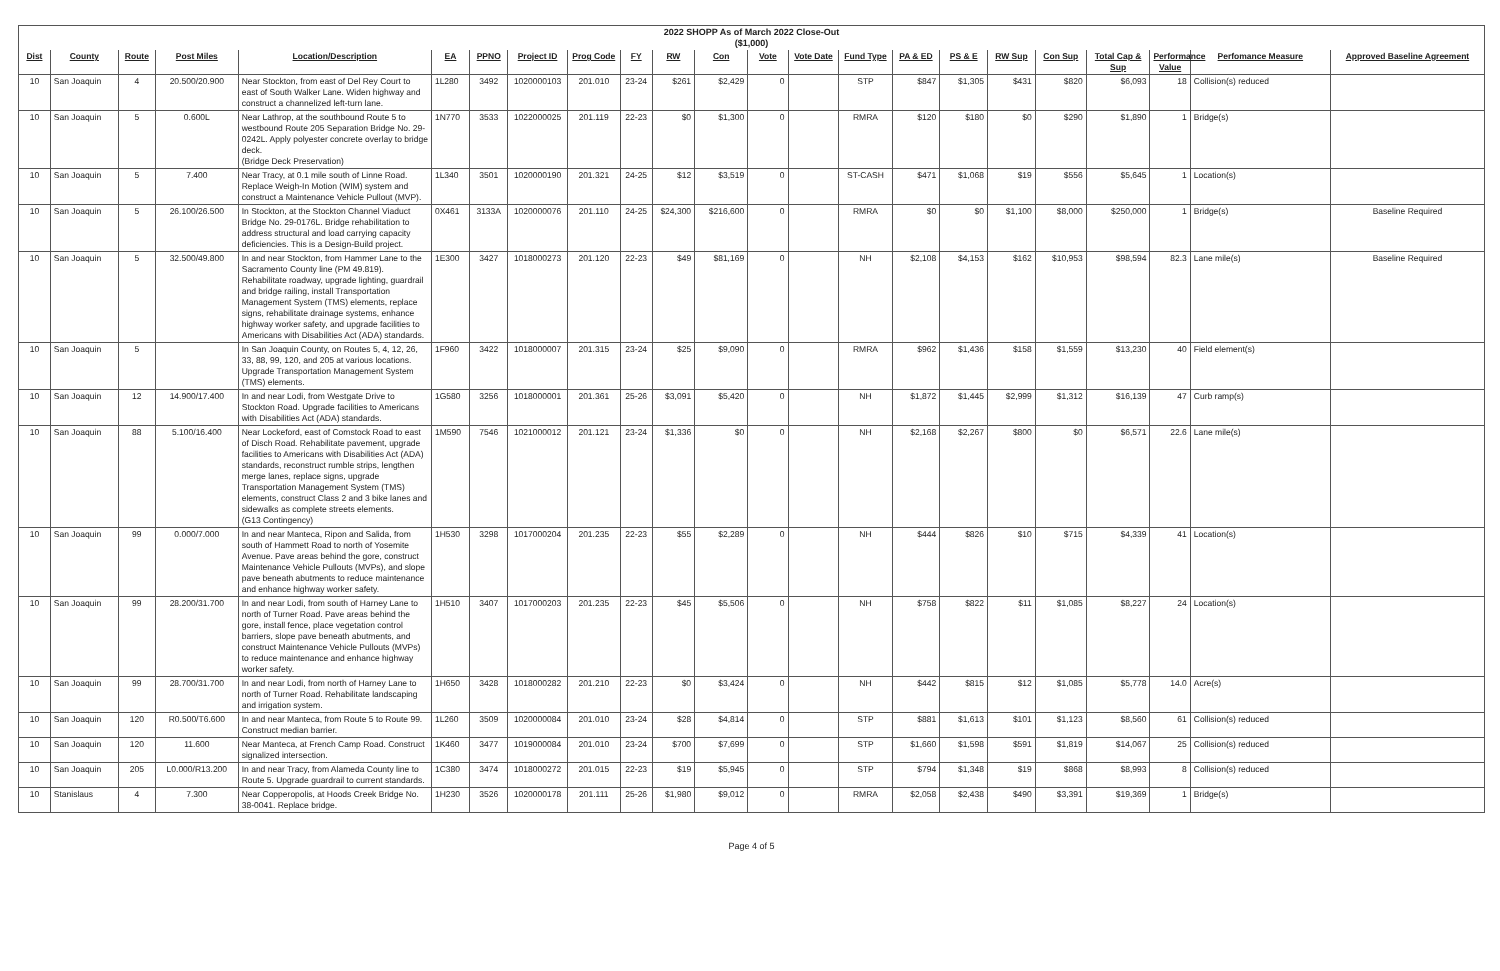| 2022 SHOPP As of March 2022 Close-Out ($1,000) | | | | | | | | | | | | | | | | | | | | | | |
| Dist | County | Route | Post Miles | Location/Description | EA | PPNO | Project ID | Prog Code | FY | RW | Con | Vote | Vote Date | Fund Type | PA & ED | PS & E | RW Sup | Con Sup | Total Cap & Sup | Performance Value | Perfomance Measure | Approved Baseline Agreement |
| 10 | San Joaquin | 4 | 20.500/20.900 | Near Stockton, from east of Del Rey Court to east of South Walker Lane. Widen highway and construct a channelized left-turn lane. | 1L280 | 3492 | 1020000103 | 201.010 | 23-24 | $261 | $2,429 | 0 | | STP | $847 | $1,305 | $431 | $820 | $6,093 | 18 | Collision(s) reduced | |
| 10 | San Joaquin | 5 | 0.600L | Near Lathrop, at the southbound Route 5 to westbound Route 205 Separation Bridge No. 29-0242L. Apply polyester concrete overlay to bridge deck. (Bridge Deck Preservation) | 1N770 | 3533 | 1022000025 | 201.119 | 22-23 | $0 | $1,300 | 0 | | RMRA | $120 | $180 | $0 | $290 | $1,890 | 1 | Bridge(s) | |
| 10 | San Joaquin | 5 | 7.400 | Near Tracy, at 0.1 mile south of Linne Road. Replace Weigh-In Motion (WIM) system and construct a Maintenance Vehicle Pullout (MVP). | 1L340 | 3501 | 1020000190 | 201.321 | 24-25 | $12 | $3,519 | 0 | | ST-CASH | $471 | $1,068 | $19 | $556 | $5,645 | 1 | Location(s) | |
| 10 | San Joaquin | 5 | 26.100/26.500 | In Stockton, at the Stockton Channel Viaduct Bridge No. 29-0176L. Bridge rehabilitation to address structural and load carrying capacity deficiencies. This is a Design-Build project. | 0X461 | 3133A | 1020000076 | 201.110 | 24-25 | $24,300 | $216,600 | 0 | | RMRA | $0 | $0 | $1,100 | $8,000 | $250,000 | 1 | Bridge(s) | Baseline Required |
| 10 | San Joaquin | 5 | 32.500/49.800 | In and near Stockton, from Hammer Lane to the Sacramento County line (PM 49.819). Rehabilitate roadway, upgrade lighting, guardrail and bridge railing, install Transportation Management System (TMS) elements, replace signs, rehabilitate drainage systems, enhance highway worker safety, and upgrade facilities to Americans with Disabilities Act (ADA) standards. | 1E300 | 3427 | 1018000273 | 201.120 | 22-23 | $49 | $81,169 | 0 | | NH | $2,108 | $4,153 | $162 | $10,953 | $98,594 | 82.3 | Lane mile(s) | Baseline Required |
| 10 | San Joaquin | 5 | | In San Joaquin County, on Routes 5, 4, 12, 26, 33, 88, 99, 120, and 205 at various locations. Upgrade Transportation Management System (TMS) elements. | 1F960 | 3422 | 1018000007 | 201.315 | 23-24 | $25 | $9,090 | 0 | | RMRA | $962 | $1,436 | $158 | $1,559 | $13,230 | 40 | Field element(s) | |
| 10 | San Joaquin | 12 | 14.900/17.400 | In and near Lodi, from Westgate Drive to Stockton Road. Upgrade facilities to Americans with Disabilities Act (ADA) standards. | 1G580 | 3256 | 1018000001 | 201.361 | 25-26 | $3,091 | $5,420 | 0 | | NH | $1,872 | $1,445 | $2,999 | $1,312 | $16,139 | 47 | Curb ramp(s) | |
| 10 | San Joaquin | 88 | 5.100/16.400 | Near Lockeford, east of Comstock Road to east of Disch Road. Rehabilitate pavement, upgrade facilities to Americans with Disabilities Act (ADA) standards, reconstruct rumble strips, lengthen merge lanes, replace signs, upgrade Transportation Management System (TMS) elements, construct Class 2 and 3 bike lanes and sidewalks as complete streets elements. (G13 Contingency) | 1M590 | 7546 | 1021000012 | 201.121 | 23-24 | $1,336 | $0 | 0 | | NH | $2,168 | $2,267 | $800 | $0 | $6,571 | 22.6 | Lane mile(s) | |
| 10 | San Joaquin | 99 | 0.000/7.000 | In and near Manteca, Ripon and Salida, from south of Hammett Road to north of Yosemite Avenue. Pave areas behind the gore, construct Maintenance Vehicle Pullouts (MVPs), and slope pave beneath abutments to reduce maintenance and enhance highway worker safety. | 1H530 | 3298 | 1017000204 | 201.235 | 22-23 | $55 | $2,289 | 0 | | NH | $444 | $826 | $10 | $715 | $4,339 | 41 | Location(s) | |
| 10 | San Joaquin | 99 | 28.200/31.700 | In and near Lodi, from south of Harney Lane to north of Turner Road. Pave areas behind the gore, install fence, place vegetation control barriers, slope pave beneath abutments, and construct Maintenance Vehicle Pullouts (MVPs) to reduce maintenance and enhance highway worker safety. | 1H510 | 3407 | 1017000203 | 201.235 | 22-23 | $45 | $5,506 | 0 | | NH | $758 | $822 | $11 | $1,085 | $8,227 | 24 | Location(s) | |
| 10 | San Joaquin | 99 | 28.700/31.700 | In and near Lodi, from north of Harney Lane to north of Turner Road. Rehabilitate landscaping and irrigation system. | 1H650 | 3428 | 1018000282 | 201.210 | 22-23 | $0 | $3,424 | 0 | | NH | $442 | $815 | $12 | $1,085 | $5,778 | 14.0 | Acre(s) | |
| 10 | San Joaquin | 120 | R0.500/T6.600 | In and near Manteca, from Route 5 to Route 99. Construct median barrier. | 1L260 | 3509 | 1020000084 | 201.010 | 23-24 | $28 | $4,814 | 0 | | STP | $881 | $1,613 | $101 | $1,123 | $8,560 | 61 | Collision(s) reduced | |
| 10 | San Joaquin | 120 | 11.600 | Near Manteca, at French Camp Road. Construct signalized intersection. | 1K460 | 3477 | 1019000084 | 201.010 | 23-24 | $700 | $7,699 | 0 | | STP | $1,660 | $1,598 | $591 | $1,819 | $14,067 | 25 | Collision(s) reduced | |
| 10 | San Joaquin | 205 | L0.000/R13.200 | In and near Tracy, from Alameda County line to Route 5. Upgrade guardrail to current standards. | 1C380 | 3474 | 1018000272 | 201.015 | 22-23 | $19 | $5,945 | 0 | | STP | $794 | $1,348 | $19 | $868 | $8,993 | 8 | Collision(s) reduced | |
| 10 | Stanislaus | 4 | 7.300 | Near Copperopolis, at Hoods Creek Bridge No. 38-0041. Replace bridge. | 1H230 | 3526 | 1020000178 | 201.111 | 25-26 | $1,980 | $9,012 | 0 | | RMRA | $2,058 | $2,438 | $490 | $3,391 | $19,369 | 1 | Bridge(s) | |
Page 4 of 5